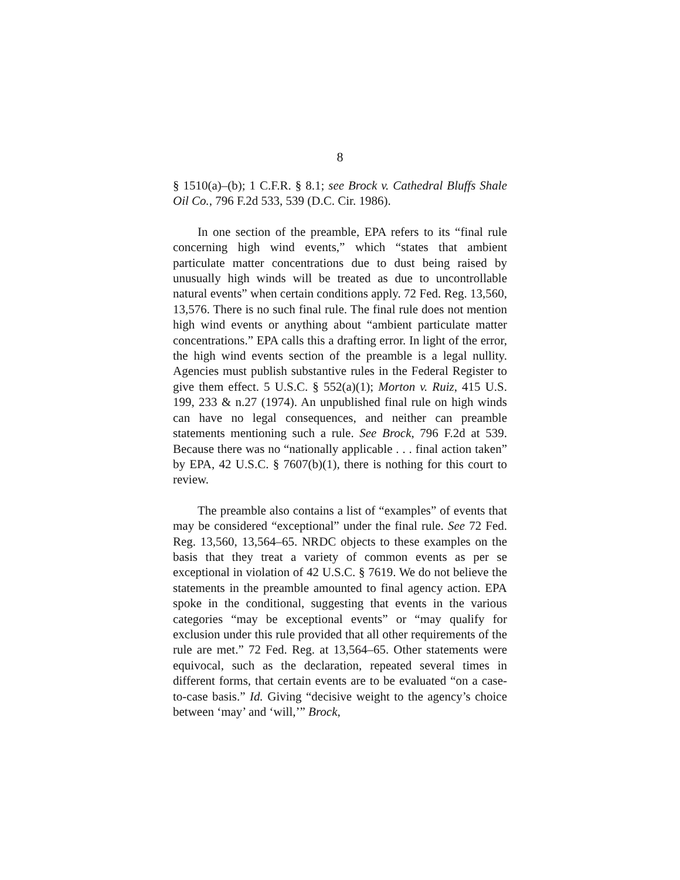8
§ 1510(a)–(b); 1 C.F.R. § 8.1; see Brock v. Cathedral Bluffs Shale Oil Co., 796 F.2d 533, 539 (D.C. Cir. 1986).
In one section of the preamble, EPA refers to its “final rule concerning high wind events,” which “states that ambient particulate matter concentrations due to dust being raised by unusually high winds will be treated as due to uncontrollable natural events” when certain conditions apply. 72 Fed. Reg. 13,560, 13,576. There is no such final rule. The final rule does not mention high wind events or anything about “ambient particulate matter concentrations.” EPA calls this a drafting error. In light of the error, the high wind events section of the preamble is a legal nullity. Agencies must publish substantive rules in the Federal Register to give them effect. 5 U.S.C. § 552(a)(1); Morton v. Ruiz, 415 U.S. 199, 233 & n.27 (1974). An unpublished final rule on high winds can have no legal consequences, and neither can preamble statements mentioning such a rule. See Brock, 796 F.2d at 539. Because there was no “nationally applicable . . . final action taken” by EPA, 42 U.S.C. § 7607(b)(1), there is nothing for this court to review.
The preamble also contains a list of “examples” of events that may be considered “exceptional” under the final rule. See 72 Fed. Reg. 13,560, 13,564–65. NRDC objects to these examples on the basis that they treat a variety of common events as per se exceptional in violation of 42 U.S.C. § 7619. We do not believe the statements in the preamble amounted to final agency action. EPA spoke in the conditional, suggesting that events in the various categories “may be exceptional events” or “may qualify for exclusion under this rule provided that all other requirements of the rule are met.” 72 Fed. Reg. at 13,564–65. Other statements were equivocal, such as the declaration, repeated several times in different forms, that certain events are to be evaluated “on a case-to-case basis.” Id. Giving “decisive weight to the agency’s choice between ‘may’ and ‘will,’” Brock,